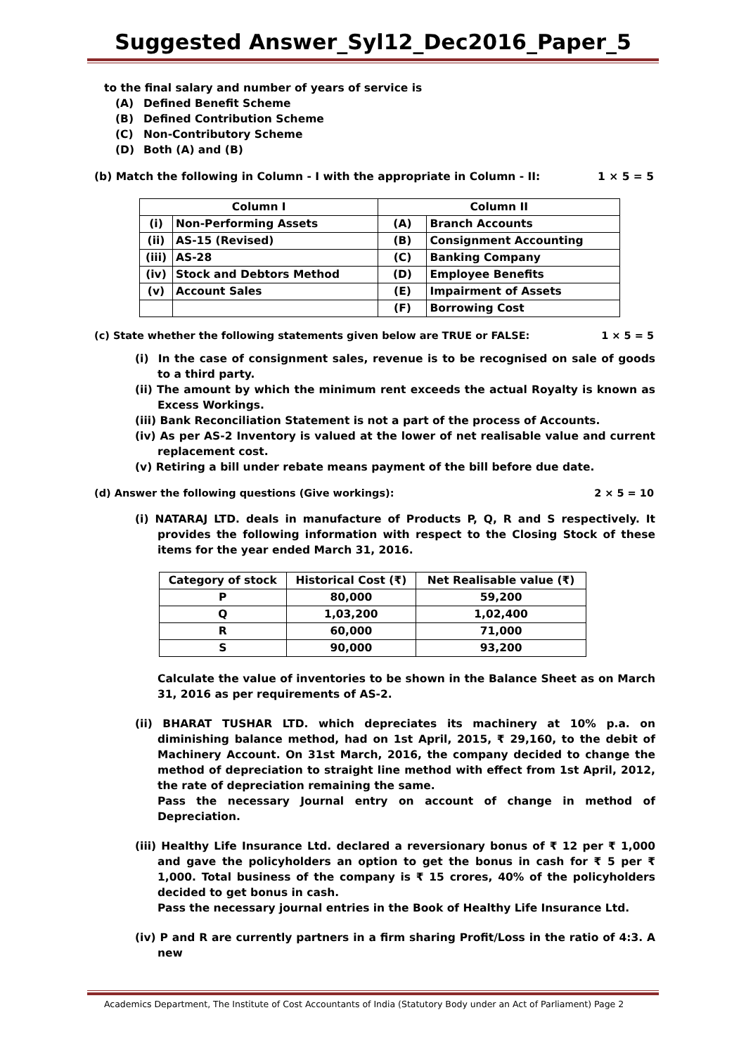Suggested Answer_Syl12_Dec2016_Paper_5
to the final salary and number of years of service is
(A) Defined Benefit Scheme
(B) Defined Contribution Scheme
(C) Non-Contributory Scheme
(D) Both (A) and (B)
(b) Match the following in Column - I with the appropriate in Column - II: 1 × 5 = 5
| Column I | | Column II | |
| --- | --- | --- | --- |
| (i) | Non-Performing Assets | (A) | Branch Accounts |
| (ii) | AS-15 (Revised) | (B) | Consignment Accounting |
| (iii) | AS-28 | (C) | Banking Company |
| (iv) | Stock and Debtors Method | (D) | Employee Benefits |
| (v) | Account Sales | (E) | Impairment of Assets |
| | | (F) | Borrowing Cost |
(c) State whether the following statements given below are TRUE or FALSE: 1 × 5 = 5
(i) In the case of consignment sales, revenue is to be recognised on sale of goods to a third party.
(ii) The amount by which the minimum rent exceeds the actual Royalty is known as Excess Workings.
(iii) Bank Reconciliation Statement is not a part of the process of Accounts.
(iv) As per AS-2 Inventory is valued at the lower of net realisable value and current replacement cost.
(v) Retiring a bill under rebate means payment of the bill before due date.
(d) Answer the following questions (Give workings): 2 × 5 = 10
(i) NATARAJ LTD. deals in manufacture of Products P, Q, R and S respectively. It provides the following information with respect to the Closing Stock of these items for the year ended March 31, 2016.
| Category of stock | Historical Cost (₹) | Net Realisable value (₹) |
| --- | --- | --- |
| P | 80,000 | 59,200 |
| Q | 1,03,200 | 1,02,400 |
| R | 60,000 | 71,000 |
| S | 90,000 | 93,200 |
Calculate the value of inventories to be shown in the Balance Sheet as on March 31, 2016 as per requirements of AS-2.
(ii) BHARAT TUSHAR LTD. which depreciates its machinery at 10% p.a. on diminishing balance method, had on 1st April, 2015, ₹ 29,160, to the debit of Machinery Account. On 31st March, 2016, the company decided to change the method of depreciation to straight line method with effect from 1st April, 2012, the rate of depreciation remaining the same.
Pass the necessary Journal entry on account of change in method of Depreciation.
(iii) Healthy Life Insurance Ltd. declared a reversionary bonus of ₹ 12 per ₹ 1,000 and gave the policyholders an option to get the bonus in cash for ₹ 5 per ₹ 1,000. Total business of the company is ₹ 15 crores, 40% of the policyholders decided to get bonus in cash.
Pass the necessary journal entries in the Book of Healthy Life Insurance Ltd.
(iv) P and R are currently partners in a firm sharing Profit/Loss in the ratio of 4:3. A new
Academics Department, The Institute of Cost Accountants of India (Statutory Body under an Act of Parliament) Page 2